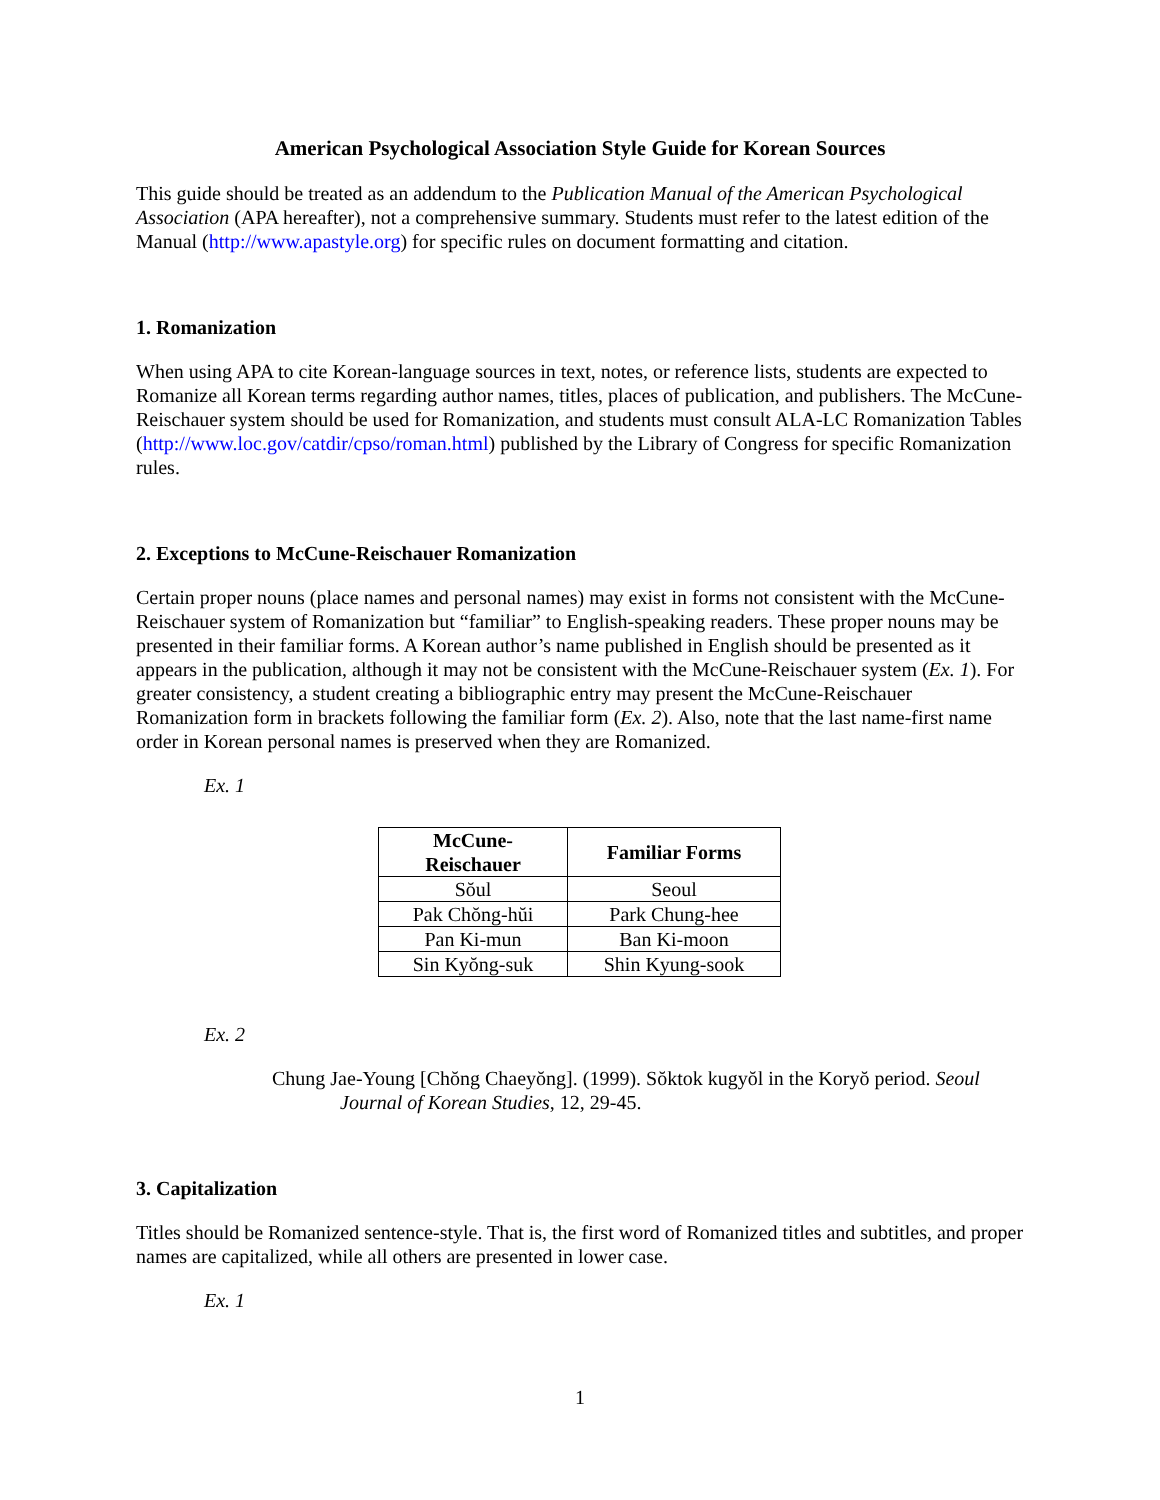American Psychological Association Style Guide for Korean Sources
This guide should be treated as an addendum to the Publication Manual of the American Psychological Association (APA hereafter), not a comprehensive summary. Students must refer to the latest edition of the Manual (http://www.apastyle.org) for specific rules on document formatting and citation.
1. Romanization
When using APA to cite Korean-language sources in text, notes, or reference lists, students are expected to Romanize all Korean terms regarding author names, titles, places of publication, and publishers. The McCune-Reischauer system should be used for Romanization, and students must consult ALA-LC Romanization Tables (http://www.loc.gov/catdir/cpso/roman.html) published by the Library of Congress for specific Romanization rules.
2. Exceptions to McCune-Reischauer Romanization
Certain proper nouns (place names and personal names) may exist in forms not consistent with the McCune-Reischauer system of Romanization but “familiar” to English-speaking readers. These proper nouns may be presented in their familiar forms. A Korean author’s name published in English should be presented as it appears in the publication, although it may not be consistent with the McCune-Reischauer system (Ex. 1). For greater consistency, a student creating a bibliographic entry may present the McCune-Reischauer Romanization form in brackets following the familiar form (Ex. 2). Also, note that the last name-first name order in Korean personal names is preserved when they are Romanized.
Ex. 1
| McCune- Reischauer | Familiar Forms |
| --- | --- |
| Sŏul | Seoul |
| Pak Chŏng-hŭi | Park Chung-hee |
| Pan Ki-mun | Ban Ki-moon |
| Sin Kyŏng-suk | Shin Kyung-sook |
Ex. 2
Chung Jae-Young [Chŏng Chaeyŏng]. (1999). Sŏktok kugyŏl in the Koryŏ period. Seoul Journal of Korean Studies, 12, 29-45.
3. Capitalization
Titles should be Romanized sentence-style. That is, the first word of Romanized titles and subtitles, and proper names are capitalized, while all others are presented in lower case.
Ex. 1
1